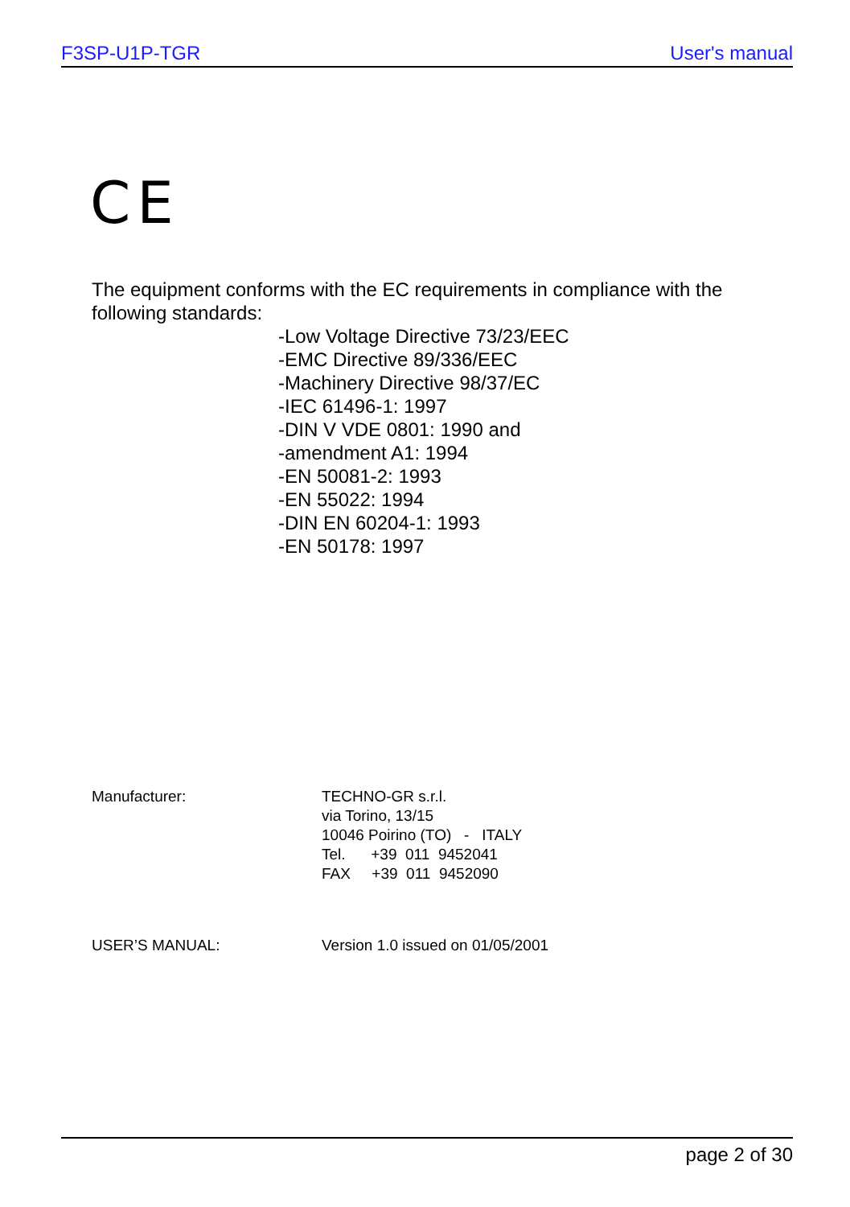F3SP-U1P-TGR User's manual
CE
The equipment conforms with the EC requirements in compliance with the following standards:
-Low Voltage Directive 73/23/EEC
-EMC Directive 89/336/EEC
-Machinery Directive 98/37/EC
-IEC 61496-1: 1997
-DIN V VDE 0801: 1990 and
-amendment A1: 1994
-EN 50081-2: 1993
-EN 55022: 1994
-DIN EN 60204-1: 1993
-EN 50178: 1997
Manufacturer:
TECHNO-GR s.r.l.
via Torino, 13/15
10046 Poirino (TO)   -   ITALY
Tel.      +39  011  9452041
FAX     +39  011  9452090
USER’S MANUAL: Version 1.0 issued on 01/05/2001
page 2 of 30